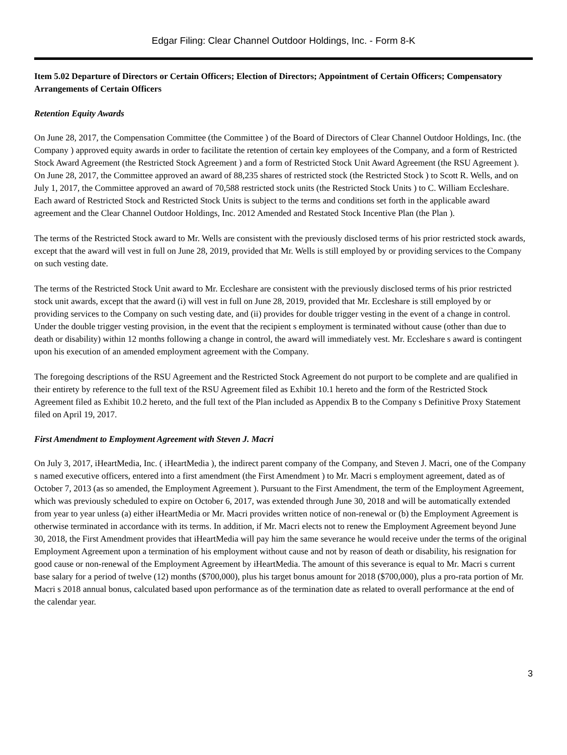Edgar Filing: Clear Channel Outdoor Holdings, Inc. - Form 8-K
Item 5.02 Departure of Directors or Certain Officers; Election of Directors; Appointment of Certain Officers; Compensatory Arrangements of Certain Officers
Retention Equity Awards
On June 28, 2017, the Compensation Committee (the Committee ) of the Board of Directors of Clear Channel Outdoor Holdings, Inc. (the Company ) approved equity awards in order to facilitate the retention of certain key employees of the Company, and a form of Restricted Stock Award Agreement (the Restricted Stock Agreement ) and a form of Restricted Stock Unit Award Agreement (the RSU Agreement ). On June 28, 2017, the Committee approved an award of 88,235 shares of restricted stock (the Restricted Stock ) to Scott R. Wells, and on July 1, 2017, the Committee approved an award of 70,588 restricted stock units (the Restricted Stock Units ) to C. William Eccleshare. Each award of Restricted Stock and Restricted Stock Units is subject to the terms and conditions set forth in the applicable award agreement and the Clear Channel Outdoor Holdings, Inc. 2012 Amended and Restated Stock Incentive Plan (the Plan ).
The terms of the Restricted Stock award to Mr. Wells are consistent with the previously disclosed terms of his prior restricted stock awards, except that the award will vest in full on June 28, 2019, provided that Mr. Wells is still employed by or providing services to the Company on such vesting date.
The terms of the Restricted Stock Unit award to Mr. Eccleshare are consistent with the previously disclosed terms of his prior restricted stock unit awards, except that the award (i) will vest in full on June 28, 2019, provided that Mr. Eccleshare is still employed by or providing services to the Company on such vesting date, and (ii) provides for double trigger vesting in the event of a change in control. Under the double trigger vesting provision, in the event that the recipient s employment is terminated without cause (other than due to death or disability) within 12 months following a change in control, the award will immediately vest. Mr. Eccleshare s award is contingent upon his execution of an amended employment agreement with the Company.
The foregoing descriptions of the RSU Agreement and the Restricted Stock Agreement do not purport to be complete and are qualified in their entirety by reference to the full text of the RSU Agreement filed as Exhibit 10.1 hereto and the form of the Restricted Stock Agreement filed as Exhibit 10.2 hereto, and the full text of the Plan included as Appendix B to the Company s Definitive Proxy Statement filed on April 19, 2017.
First Amendment to Employment Agreement with Steven J. Macri
On July 3, 2017, iHeartMedia, Inc. ( iHeartMedia ), the indirect parent company of the Company, and Steven J. Macri, one of the Company s named executive officers, entered into a first amendment (the First Amendment ) to Mr. Macri s employment agreement, dated as of October 7, 2013 (as so amended, the Employment Agreement ). Pursuant to the First Amendment, the term of the Employment Agreement, which was previously scheduled to expire on October 6, 2017, was extended through June 30, 2018 and will be automatically extended from year to year unless (a) either iHeartMedia or Mr. Macri provides written notice of non-renewal or (b) the Employment Agreement is otherwise terminated in accordance with its terms. In addition, if Mr. Macri elects not to renew the Employment Agreement beyond June 30, 2018, the First Amendment provides that iHeartMedia will pay him the same severance he would receive under the terms of the original Employment Agreement upon a termination of his employment without cause and not by reason of death or disability, his resignation for good cause or non-renewal of the Employment Agreement by iHeartMedia. The amount of this severance is equal to Mr. Macri s current base salary for a period of twelve (12) months ($700,000), plus his target bonus amount for 2018 ($700,000), plus a pro-rata portion of Mr. Macri s 2018 annual bonus, calculated based upon performance as of the termination date as related to overall performance at the end of the calendar year.
3